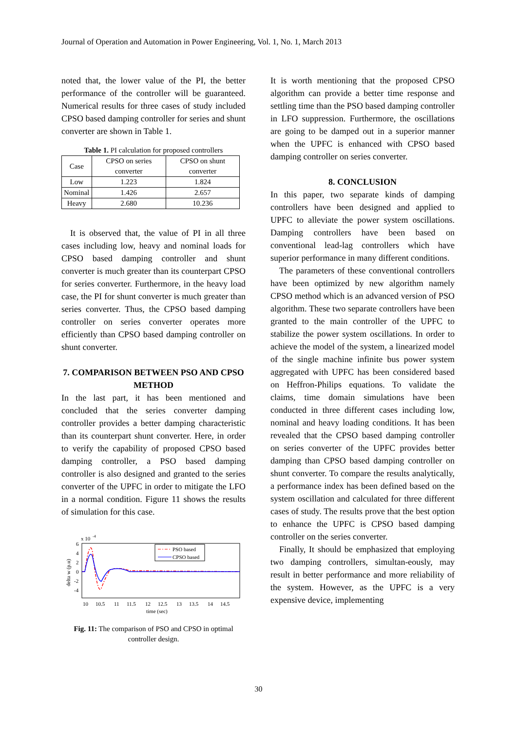Journal of Operation and Automation in Power Engineering, Vol. 1, No. 1, March 2013
noted that, the lower value of the PI, the better performance of the controller will be guaranteed. Numerical results for three cases of study included CPSO based damping controller for series and shunt converter are shown in Table 1.
Table 1. PI calculation for proposed controllers
| Case | CPSO on series converter | CPSO on shunt converter |
| Low | 1.223 | 1.824 |
| Nominal | 1.426 | 2.657 |
| Heavy | 2.680 | 10.236 |
It is observed that, the value of PI in all three cases including low, heavy and nominal loads for CPSO based damping controller and shunt converter is much greater than its counterpart CPSO for series converter. Furthermore, in the heavy load case, the PI for shunt converter is much greater than series converter. Thus, the CPSO based damping controller on series converter operates more efficiently than CPSO based damping controller on shunt converter.
7. COMPARISON BETWEEN PSO AND CPSO METHOD
In the last part, it has been mentioned and concluded that the series converter damping controller provides a better damping characteristic than its counterpart shunt converter. Here, in order to verify the capability of proposed CPSO based damping controller, a PSO based damping controller is also designed and granted to the series converter of the UPFC in order to mitigate the LFO in a normal condition. Figure 11 shows the results of simulation for this case.
x 10
-4
6
4
2
0
-2
-4
delta w (p.u)
10
10.5
11
11.5
12
12.5
13
13.5
14
14.5
time (sec)
PSO based
CPSO based
Fig. 11: The comparison of PSO and CPSO in optimal controller design.
It is worth mentioning that the proposed CPSO algorithm can provide a better time response and settling time than the PSO based damping controller in LFO suppression. Furthermore, the oscillations are going to be damped out in a superior manner when the UPFC is enhanced with CPSO based damping controller on series converter.
8. CONCLUSION
In this paper, two separate kinds of damping controllers have been designed and applied to UPFC to alleviate the power system oscillations. Damping controllers have been based on conventional lead-lag controllers which have superior performance in many different conditions.
The parameters of these conventional controllers have been optimized by new algorithm namely CPSO method which is an advanced version of PSO algorithm. These two separate controllers have been granted to the main controller of the UPFC to stabilize the power system oscillations. In order to achieve the model of the system, a linearized model of the single machine infinite bus power system aggregated with UPFC has been considered based on Heffron-Philips equations. To validate the claims, time domain simulations have been conducted in three different cases including low, nominal and heavy loading conditions. It has been revealed that the CPSO based damping controller on series converter of the UPFC provides better damping than CPSO based damping controller on shunt converter. To compare the results analytically, a performance index has been defined based on the system oscillation and calculated for three different cases of study. The results prove that the best option to enhance the UPFC is CPSO based damping controller on the series converter.
Finally, It should be emphasized that employing two damping controllers, simultan-eously, may result in better performance and more reliability of the system. However, as the UPFC is a very expensive device, implementing
30